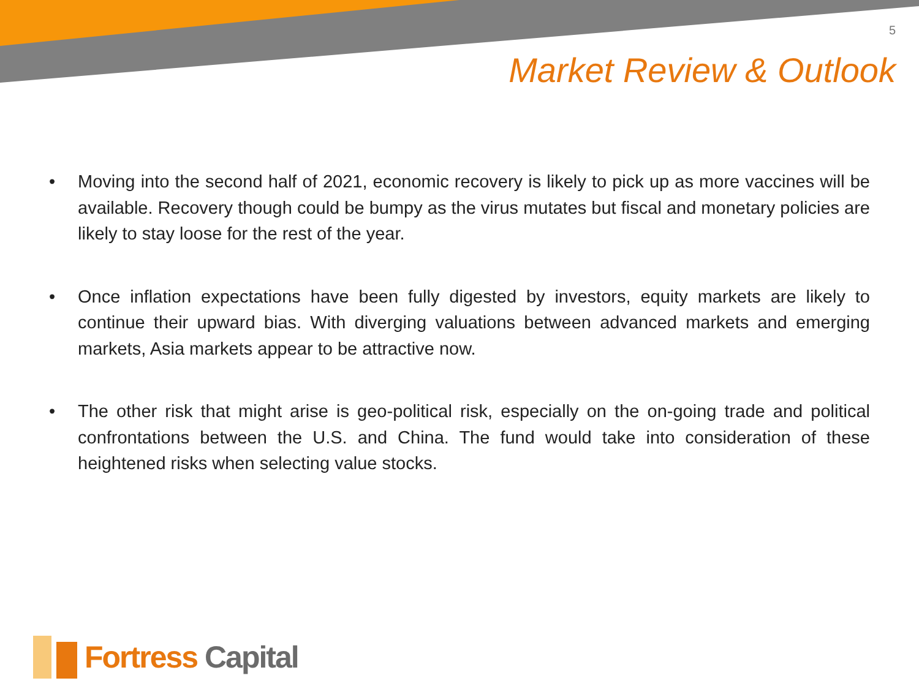5
Market Review & Outlook
• Moving into the second half of 2021, economic recovery is likely to pick up as more vaccines will be available. Recovery though could be bumpy as the virus mutates but fiscal and monetary policies are likely to stay loose for the rest of the year.
• Once inflation expectations have been fully digested by investors, equity markets are likely to continue their upward bias. With diverging valuations between advanced markets and emerging markets, Asia markets appear to be attractive now.
• The other risk that might arise is geo-political risk, especially on the on-going trade and political confrontations between the U.S. and China. The fund would take into consideration of these heightened risks when selecting value stocks.
Fortress Capital